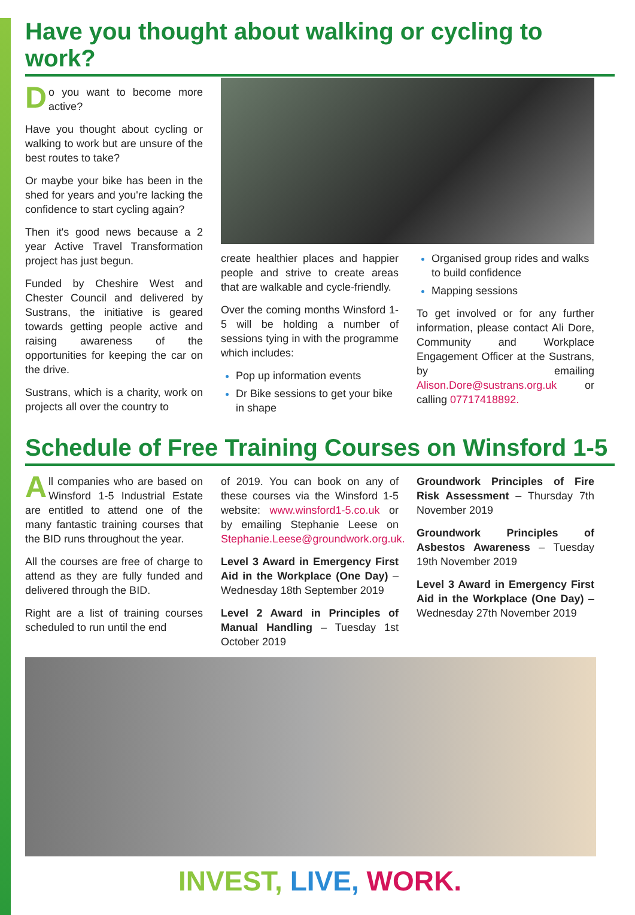Have you thought about walking or cycling to work?
Do you want to become more active?
Have you thought about cycling or walking to work but are unsure of the best routes to take?
Or maybe your bike has been in the shed for years and you're lacking the confidence to start cycling again?
Then it's good news because a 2 year Active Travel Transformation project has just begun.
Funded by Cheshire West and Chester Council and delivered by Sustrans, the initiative is geared towards getting people active and raising awareness of the opportunities for keeping the car on the drive.
Sustrans, which is a charity, work on projects all over the country to
create healthier places and happier people and strive to create areas that are walkable and cycle-friendly.
Over the coming months Winsford 1-5 will be holding a number of sessions tying in with the programme which includes:
Pop up information events
Dr Bike sessions to get your bike in shape
Organised group rides and walks to build confidence
Mapping sessions
To get involved or for any further information, please contact Ali Dore, Community and Workplace Engagement Officer at the Sustrans, by emailing Alison.Dore@sustrans.org.uk or calling 07717418892.
Schedule of Free Training Courses on Winsford 1-5
All companies who are based on Winsford 1-5 Industrial Estate are entitled to attend one of the many fantastic training courses that the BID runs throughout the year.
All the courses are free of charge to attend as they are fully funded and delivered through the BID.
Right are a list of training courses scheduled to run until the end
of 2019. You can book on any of these courses via the Winsford 1-5 website: www.winsford1-5.co.uk or by emailing Stephanie Leese on Stephanie.Leese@groundwork.org.uk.
Level 3 Award in Emergency First Aid in the Workplace (One Day) – Wednesday 18th September 2019
Level 2 Award in Principles of Manual Handling – Tuesday 1st October 2019
Groundwork Principles of Fire Risk Assessment – Thursday 7th November 2019
Groundwork Principles of Asbestos Awareness – Tuesday 19th November 2019
Level 3 Award in Emergency First Aid in the Workplace (One Day) – Wednesday 27th November 2019
INVEST, LIVE, WORK.